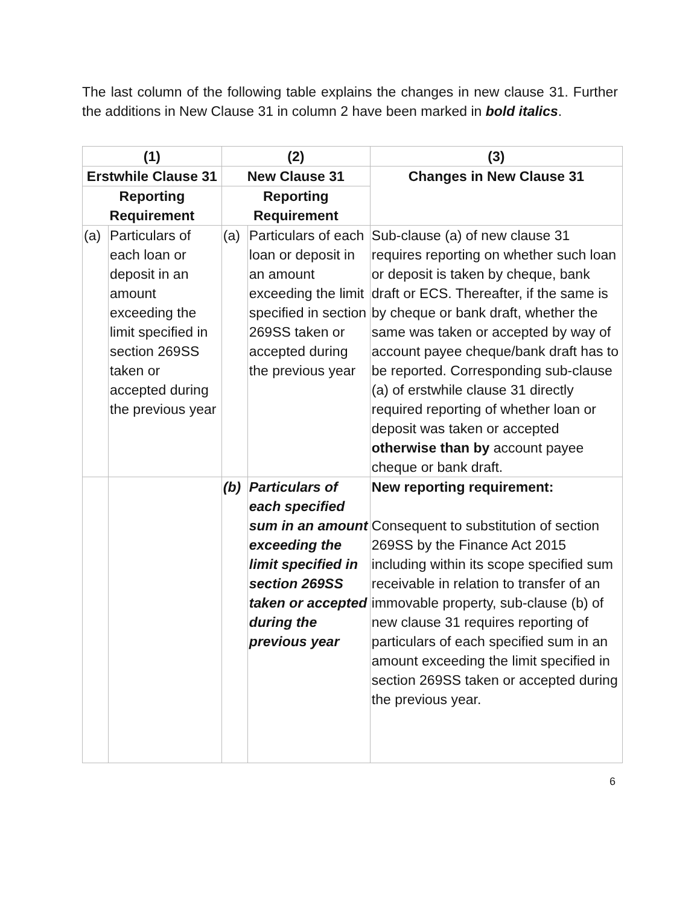The last column of the following table explains the changes in new clause 31. Further the additions in New Clause 31 in column 2 have been marked in bold italics.
| (1) | | (2) | | (3) |
| --- | --- | --- | --- | --- |
| Erstwhile Clause 31 | | New Clause 31 | | Changes in New Clause 31 |
| Reporting Requirement | | Reporting Requirement | | |
| (a) | Particulars of each loan or deposit in an amount exceeding the limit specified in section 269SS taken or accepted during the previous year | (a) | Particulars of each loan or deposit in an amount exceeding the limit specified in section 269SS taken or accepted during the previous year | Sub-clause (a) of new clause 31 requires reporting on whether such loan or deposit is taken by cheque, bank draft or ECS. Thereafter, if the same is by cheque or bank draft, whether the same was taken or accepted by way of account payee cheque/bank draft has to be reported. Corresponding sub-clause (a) of erstwhile clause 31 directly required reporting of whether loan or deposit was taken or accepted otherwise than by account payee cheque or bank draft. |
| | | (b) | Particulars of each specified sum in an amount exceeding the limit specified in section 269SS taken or accepted during the previous year | New reporting requirement: Consequent to substitution of section 269SS by the Finance Act 2015 including within its scope specified sum receivable in relation to transfer of an immovable property, sub-clause (b) of new clause 31 requires reporting of particulars of each specified sum in an amount exceeding the limit specified in section 269SS taken or accepted during the previous year. |
6